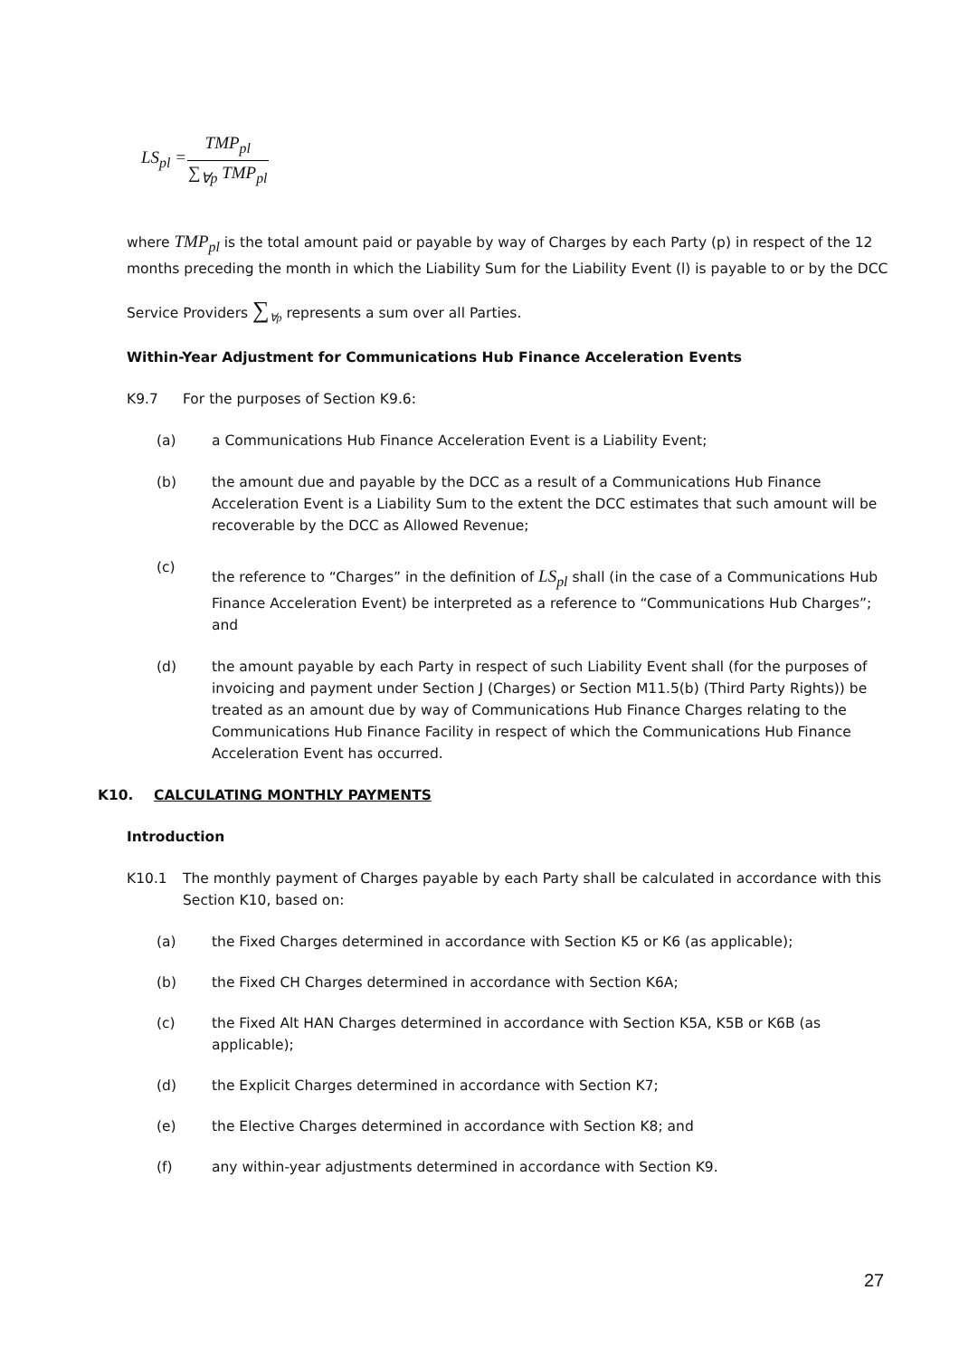| LS<sub>pl</sub> = | TMP<sub>pl</sub> |
| | ∑<sub>∀p</sub> TMP<sub>pl</sub> |
where TMP<sub>pl</sub> is the total amount paid or payable by way of Charges by each Party (p) in respect of the 12 months preceding the month in which the Liability Sum for the Liability Event (l) is payable to or by the DCC
Service Providers ∑<sub>∀p</sub> represents a sum over all Parties.
Within-Year Adjustment for Communications Hub Finance Acceleration Events
K9.7 For the purposes of Section K9.6:
(a) a Communications Hub Finance Acceleration Event is a Liability Event;
(b) the amount due and payable by the DCC as a result of a Communications Hub Finance Acceleration Event is a Liability Sum to the extent the DCC estimates that such amount will be recoverable by the DCC as Allowed Revenue;
(c) the reference to “Charges” in the definition of LS<sub>pl</sub> shall (in the case of a Communications Hub Finance Acceleration Event) be interpreted as a reference to “Communications Hub Charges”; and
(d) the amount payable by each Party in respect of such Liability Event shall (for the purposes of invoicing and payment under Section J (Charges) or Section M11.5(b) (Third Party Rights)) be treated as an amount due by way of Communications Hub Finance Charges relating to the Communications Hub Finance Facility in respect of which the Communications Hub Finance Acceleration Event has occurred.
K10. CALCULATING MONTHLY PAYMENTS
Introduction
K10.1 The monthly payment of Charges payable by each Party shall be calculated in accordance with this Section K10, based on:
(a) the Fixed Charges determined in accordance with Section K5 or K6 (as applicable);
(b) the Fixed CH Charges determined in accordance with Section K6A;
(c) the Fixed Alt HAN Charges determined in accordance with Section K5A, K5B or K6B (as applicable);
(d) the Explicit Charges determined in accordance with Section K7;
(e) the Elective Charges determined in accordance with Section K8; and
(f) any within-year adjustments determined in accordance with Section K9.
27